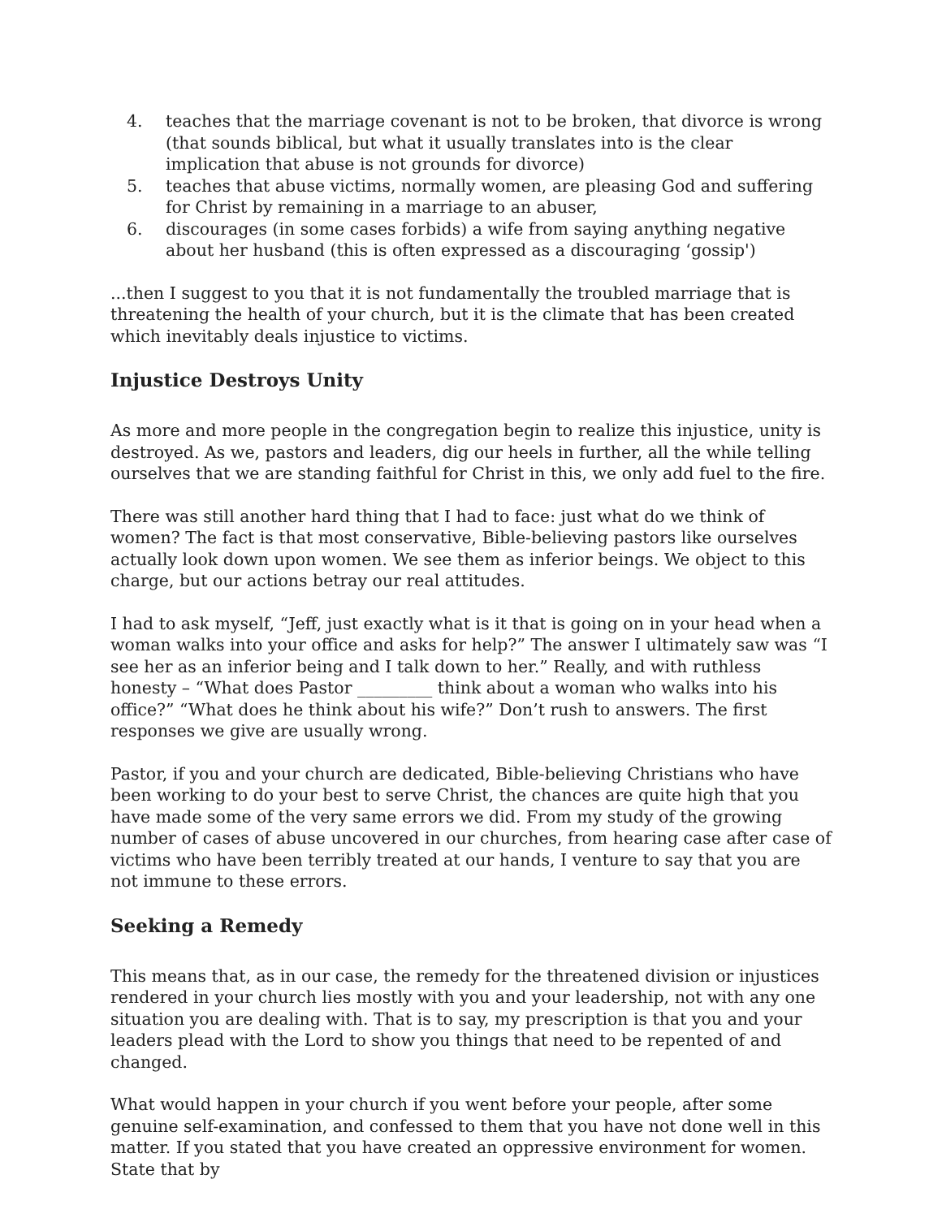4. teaches that the marriage covenant is not to be broken, that divorce is wrong (that sounds biblical, but what it usually translates into is the clear implication that abuse is not grounds for divorce)
5. teaches that abuse victims, normally women, are pleasing God and suffering for Christ by remaining in a marriage to an abuser,
6. discourages (in some cases forbids) a wife from saying anything negative about her husband (this is often expressed as a discouraging ‘gossip')
...then I suggest to you that it is not fundamentally the troubled marriage that is threatening the health of your church, but it is the climate that has been created which inevitably deals injustice to victims.
Injustice Destroys Unity
As more and more people in the congregation begin to realize this injustice, unity is destroyed. As we, pastors and leaders, dig our heels in further, all the while telling ourselves that we are standing faithful for Christ in this, we only add fuel to the fire.
There was still another hard thing that I had to face: just what do we think of women? The fact is that most conservative, Bible-believing pastors like ourselves actually look down upon women. We see them as inferior beings. We object to this charge, but our actions betray our real attitudes.
I had to ask myself, “Jeff, just exactly what is it that is going on in your head when a woman walks into your office and asks for help?” The answer I ultimately saw was “I see her as an inferior being and I talk down to her.” Really, and with ruthless honesty – “What does Pastor _________ think about a woman who walks into his office?” “What does he think about his wife?” Don’t rush to answers. The first responses we give are usually wrong.
Pastor, if you and your church are dedicated, Bible-believing Christians who have been working to do your best to serve Christ, the chances are quite high that you have made some of the very same errors we did. From my study of the growing number of cases of abuse uncovered in our churches, from hearing case after case of victims who have been terribly treated at our hands, I venture to say that you are not immune to these errors.
Seeking a Remedy
This means that, as in our case, the remedy for the threatened division or injustices rendered in your church lies mostly with you and your leadership, not with any one situation you are dealing with. That is to say, my prescription is that you and your leaders plead with the Lord to show you things that need to be repented of and changed.
What would happen in your church if you went before your people, after some genuine self-examination, and confessed to them that you have not done well in this matter. If you stated that you have created an oppressive environment for women. State that by